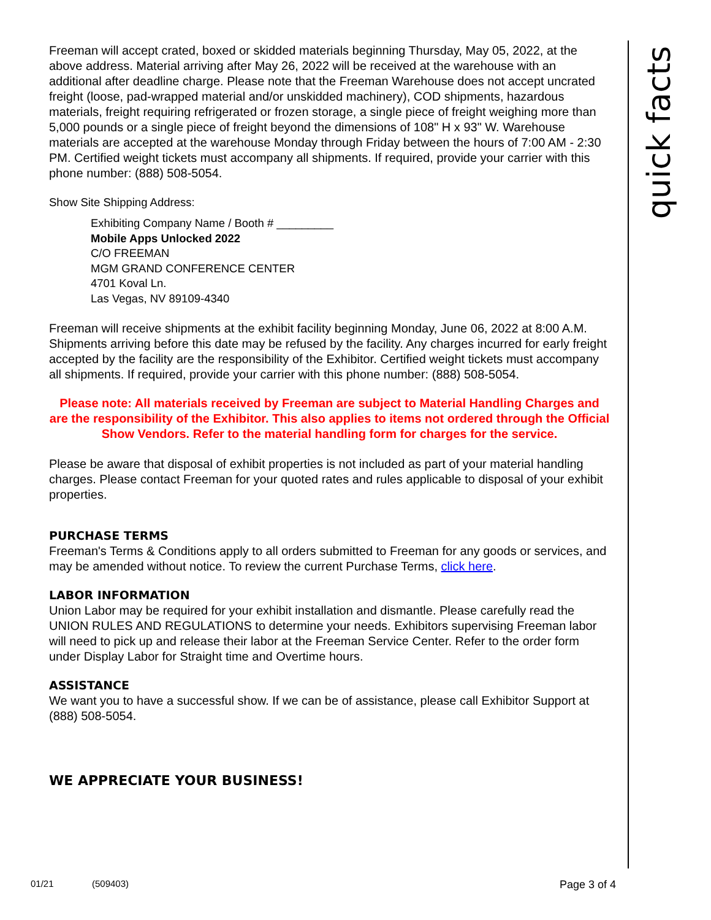quick facts
Freeman will accept crated, boxed or skidded materials beginning Thursday, May 05, 2022, at the above address. Material arriving after May 26, 2022 will be received at the warehouse with an additional after deadline charge. Please note that the Freeman Warehouse does not accept uncrated freight (loose, pad-wrapped material and/or unskidded machinery), COD shipments, hazardous materials, freight requiring refrigerated or frozen storage, a single piece of freight weighing more than 5,000 pounds or a single piece of freight beyond the dimensions of 108" H x 93" W. Warehouse materials are accepted at the warehouse Monday through Friday between the hours of 7:00 AM - 2:30 PM. Certified weight tickets must accompany all shipments. If required, provide your carrier with this phone number: (888) 508-5054.
Show Site Shipping Address:
Exhibiting Company Name / Booth # _________
Mobile Apps Unlocked 2022
C/O FREEMAN
MGM GRAND CONFERENCE CENTER
4701 Koval Ln.
Las Vegas, NV 89109-4340
Freeman will receive shipments at the exhibit facility beginning Monday, June 06, 2022 at 8:00 A.M. Shipments arriving before this date may be refused by the facility. Any charges incurred for early freight accepted by the facility are the responsibility of the Exhibitor. Certified weight tickets must accompany all shipments. If required, provide your carrier with this phone number: (888) 508-5054.
Please note: All materials received by Freeman are subject to Material Handling Charges and are the responsibility of the Exhibitor. This also applies to items not ordered through the Official Show Vendors. Refer to the material handling form for charges for the service.
Please be aware that disposal of exhibit properties is not included as part of your material handling charges. Please contact Freeman for your quoted rates and rules applicable to disposal of your exhibit properties.
PURCHASE TERMS
Freeman's Terms & Conditions apply to all orders submitted to Freeman for any goods or services, and may be amended without notice. To review the current Purchase Terms, click here.
LABOR INFORMATION
Union Labor may be required for your exhibit installation and dismantle. Please carefully read the UNION RULES AND REGULATIONS to determine your needs. Exhibitors supervising Freeman labor will need to pick up and release their labor at the Freeman Service Center. Refer to the order form under Display Labor for Straight time and Overtime hours.
ASSISTANCE
We want you to have a successful show. If we can be of assistance, please call Exhibitor Support at (888) 508-5054.
WE APPRECIATE YOUR BUSINESS!
01/21 (509403) Page 3 of 4